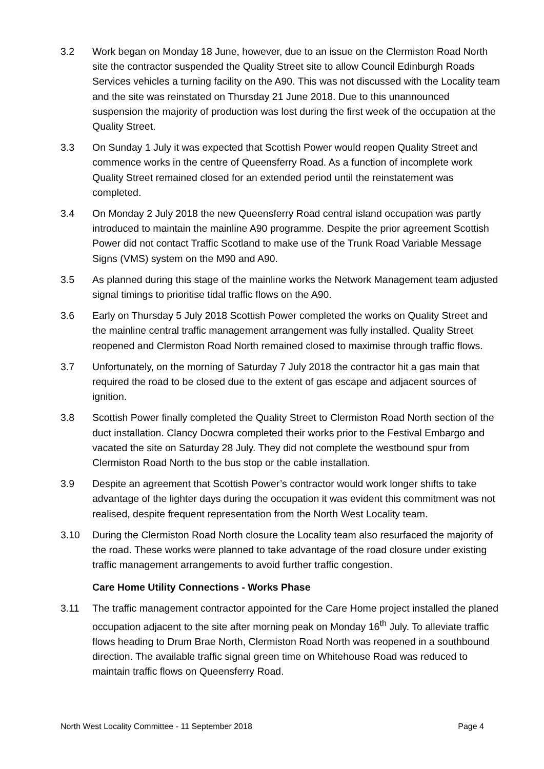3.2 Work began on Monday 18 June, however, due to an issue on the Clermiston Road North site the contractor suspended the Quality Street site to allow Council Edinburgh Roads Services vehicles a turning facility on the A90. This was not discussed with the Locality team and the site was reinstated on Thursday 21 June 2018. Due to this unannounced suspension the majority of production was lost during the first week of the occupation at the Quality Street.
3.3 On Sunday 1 July it was expected that Scottish Power would reopen Quality Street and commence works in the centre of Queensferry Road. As a function of incomplete work Quality Street remained closed for an extended period until the reinstatement was completed.
3.4 On Monday 2 July 2018 the new Queensferry Road central island occupation was partly introduced to maintain the mainline A90 programme. Despite the prior agreement Scottish Power did not contact Traffic Scotland to make use of the Trunk Road Variable Message Signs (VMS) system on the M90 and A90.
3.5 As planned during this stage of the mainline works the Network Management team adjusted signal timings to prioritise tidal traffic flows on the A90.
3.6 Early on Thursday 5 July 2018 Scottish Power completed the works on Quality Street and the mainline central traffic management arrangement was fully installed. Quality Street reopened and Clermiston Road North remained closed to maximise through traffic flows.
3.7 Unfortunately, on the morning of Saturday 7 July 2018 the contractor hit a gas main that required the road to be closed due to the extent of gas escape and adjacent sources of ignition.
3.8 Scottish Power finally completed the Quality Street to Clermiston Road North section of the duct installation. Clancy Docwra completed their works prior to the Festival Embargo and vacated the site on Saturday 28 July. They did not complete the westbound spur from Clermiston Road North to the bus stop or the cable installation.
3.9 Despite an agreement that Scottish Power’s contractor would work longer shifts to take advantage of the lighter days during the occupation it was evident this commitment was not realised, despite frequent representation from the North West Locality team.
3.10 During the Clermiston Road North closure the Locality team also resurfaced the majority of the road. These works were planned to take advantage of the road closure under existing traffic management arrangements to avoid further traffic congestion.
Care Home Utility Connections - Works Phase
3.11 The traffic management contractor appointed for the Care Home project installed the planed occupation adjacent to the site after morning peak on Monday 16<sup>th</sup> July. To alleviate traffic flows heading to Drum Brae North, Clermiston Road North was reopened in a southbound direction. The available traffic signal green time on Whitehouse Road was reduced to maintain traffic flows on Queensferry Road.
North West Locality Committee - 11 September 2018 Page 4